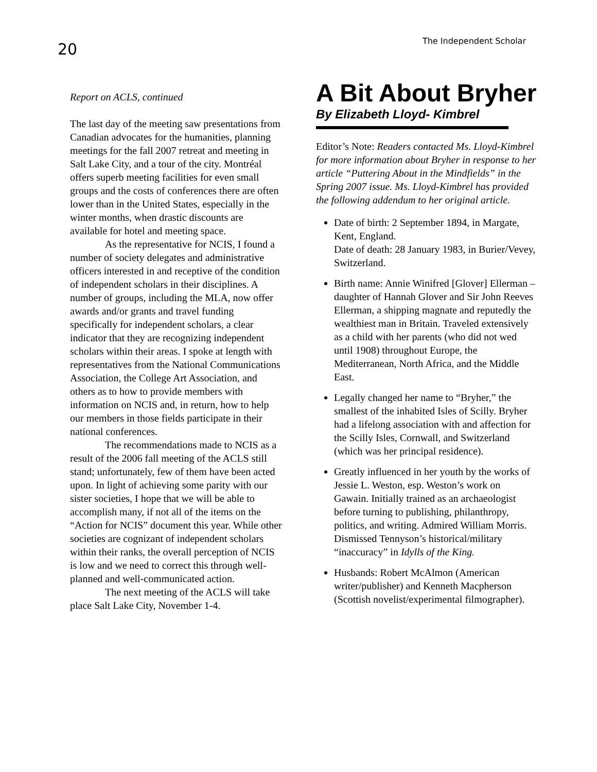20
The Independent Scholar
Report on ACLS, continued
The last day of the meeting saw presentations from Canadian advocates for the humanities, planning meetings for the fall 2007 retreat and meeting in Salt Lake City, and a tour of the city. Montréal offers superb meeting facilities for even small groups and the costs of conferences there are often lower than in the United States, especially in the winter months, when drastic discounts are available for hotel and meeting space.
As the representative for NCIS, I found a number of society delegates and administrative officers interested in and receptive of the condition of independent scholars in their disciplines. A number of groups, including the MLA, now offer awards and/or grants and travel funding specifically for independent scholars, a clear indicator that they are recognizing independent scholars within their areas. I spoke at length with representatives from the National Communications Association, the College Art Association, and others as to how to provide members with information on NCIS and, in return, how to help our members in those fields participate in their national conferences.
The recommendations made to NCIS as a result of the 2006 fall meeting of the ACLS still stand; unfortunately, few of them have been acted upon. In light of achieving some parity with our sister societies, I hope that we will be able to accomplish many, if not all of the items on the “Action for NCIS” document this year. While other societies are cognizant of independent scholars within their ranks, the overall perception of NCIS is low and we need to correct this through well-planned and well-communicated action.
The next meeting of the ACLS will take place Salt Lake City, November 1-4.
A Bit About Bryher
By Elizabeth Lloyd- Kimbrel
Editor’s Note: Readers contacted Ms. Lloyd-Kimbrel for more information about Bryher in response to her article “Puttering About in the Mindfields” in the Spring 2007 issue. Ms. Lloyd-Kimbrel has provided the following addendum to her original article.
Date of birth: 2 September 1894, in Margate, Kent, England.
Date of death: 28 January 1983, in Burier/Vevey, Switzerland.
Birth name: Annie Winifred [Glover] Ellerman – daughter of Hannah Glover and Sir John Reeves Ellerman, a shipping magnate and reputedly the wealthiest man in Britain. Traveled extensively as a child with her parents (who did not wed until 1908) throughout Europe, the Mediterranean, North Africa, and the Middle East.
Legally changed her name to “Bryher,” the smallest of the inhabited Isles of Scilly. Bryher had a lifelong association with and affection for the Scilly Isles, Cornwall, and Switzerland (which was her principal residence).
Greatly influenced in her youth by the works of Jessie L. Weston, esp. Weston’s work on Gawain. Initially trained as an archaeologist before turning to publishing, philanthropy, politics, and writing. Admired William Morris. Dismissed Tennyson’s historical/military “inaccuracy” in Idylls of the King.
Husbands: Robert McAlmon (American writer/publisher) and Kenneth Macpherson (Scottish novelist/experimental filmographer).